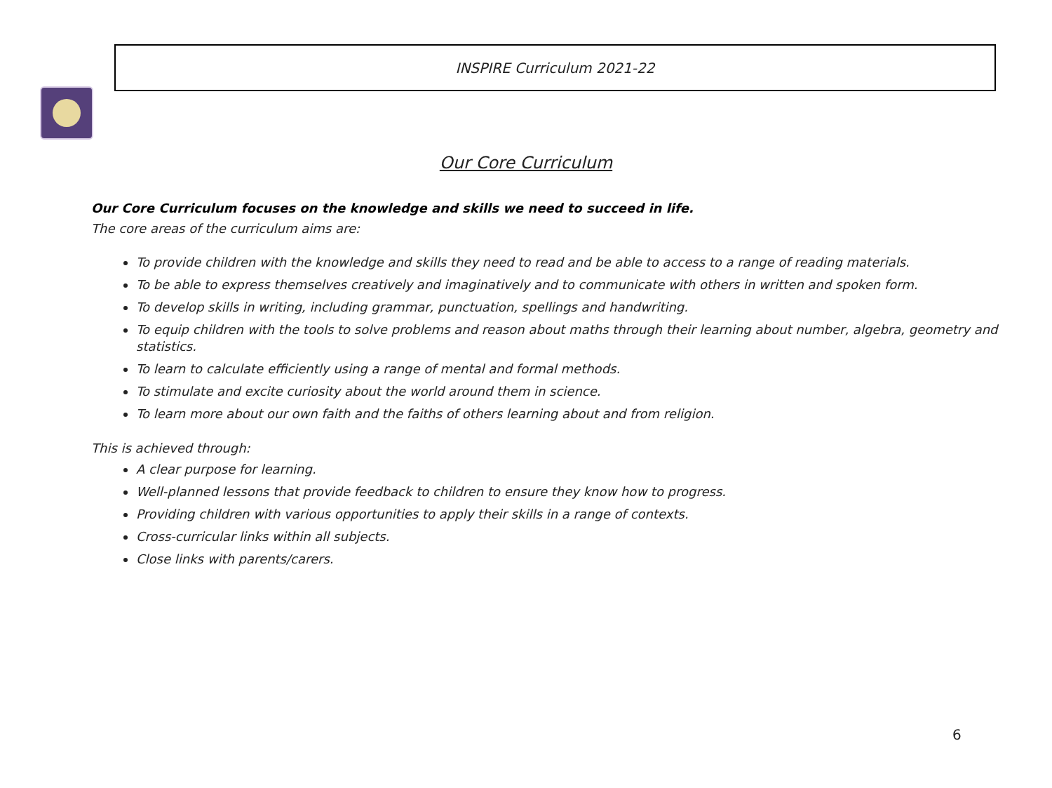INSPIRE Curriculum 2021-22
Our Core Curriculum
Our Core Curriculum focuses on the knowledge and skills we need to succeed in life.
The core areas of the curriculum aims are:
To provide children with the knowledge and skills they need to read and be able to access to a range of reading materials.
To be able to express themselves creatively and imaginatively and to communicate with others in written and spoken form.
To develop skills in writing, including grammar, punctuation, spellings and handwriting.
To equip children with the tools to solve problems and reason about maths through their learning about number, algebra, geometry and statistics.
To learn to calculate efficiently using a range of mental and formal methods.
To stimulate and excite curiosity about the world around them in science.
To learn more about our own faith and the faiths of others learning about and from religion.
This is achieved through:
A clear purpose for learning.
Well-planned lessons that provide feedback to children to ensure they know how to progress.
Providing children with various opportunities to apply their skills in a range of contexts.
Cross-curricular links within all subjects.
Close links with parents/carers.
6